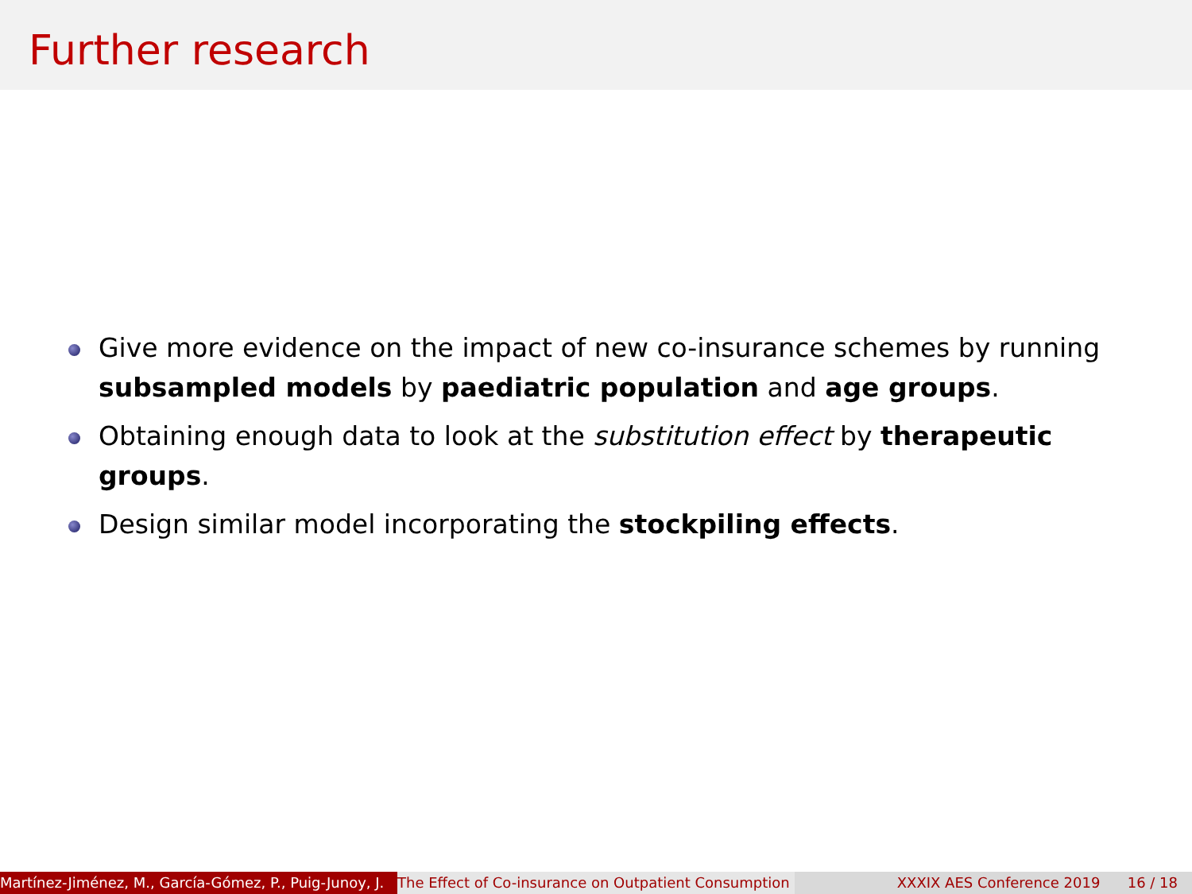Further research
Give more evidence on the impact of new co-insurance schemes by running subsampled models by paediatric population and age groups.
Obtaining enough data to look at the substitution effect by therapeutic groups.
Design similar model incorporating the stockpiling effects.
Martínez-Jiménez, M., García-Gómez, P., Puig-Junoy, J. The Effect of Co-insurance on Outpatient Consumption XXXIX AES Conference 2019 16 / 18